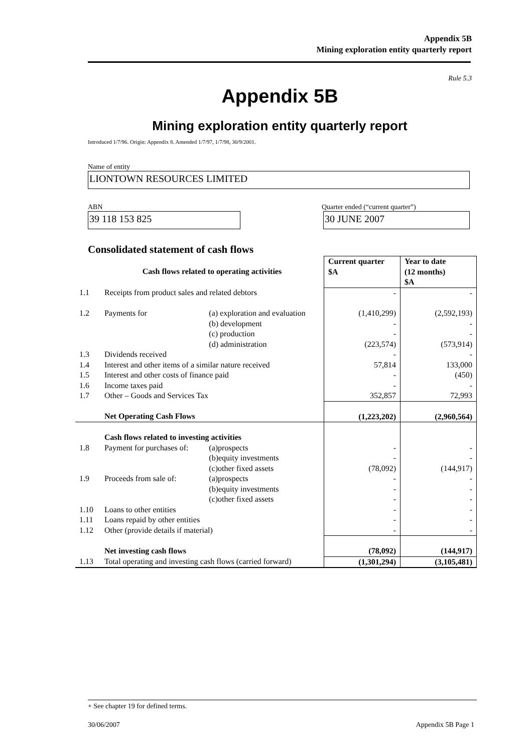Appendix 5B
Mining exploration entity quarterly report
Rule 5.3
Appendix 5B
Mining exploration entity quarterly report
Introduced 1/7/96. Origin: Appendix 8. Amended 1/7/97, 1/7/98, 30/9/2001.
Name of entity
LIONTOWN RESOURCES LIMITED
ABN Quarter ended (“current quarter”)
39 118 153 825 30 JUNE 2007
Consolidated statement of cash flows
| | Cash flows related to operating activities | | Current quarter $A | Year to date (12 months) $A |
| 1.1 | Receipts from product sales and related debtors | | - | - |
| 1.2 | Payments for | (a) exploration and evaluation (b) development (c) production (d) administration | (1,410,299) - - (223,574) | (2,592,193) - - (573,914) |
| 1.3 | Dividends received | | - | - |
| 1.4 | Interest and other items of a similar nature received | | 57,814 | 133,000 |
| 1.5 | Interest and other costs of finance paid | | - | (450) |
| 1.6 | Income taxes paid | | - | - |
| 1.7 | Other – Goods and Services Tax | | 352,857 | 72,993 |
| | Net Operating Cash Flows | | (1,223,202) | (2,960,564) |
| | Cash flows related to investing activities | | | |
| 1.8 | Payment for purchases of: | (a)prospects (b)equity investments (c)other fixed assets | - - (78,092) | - - (144,917) |
| 1.9 | Proceeds from sale of: | (a)prospects (b)equity investments (c)other fixed assets | - - - | - - - |
| 1.10 | Loans to other entities | | - | - |
| 1.11 | Loans repaid by other entities | | - | - |
| 1.12 | Other (provide details if material) | | - | - |
| | Net investing cash flows | | (78,092) | (144,917) |
| 1.13 | Total operating and investing cash flows (carried forward) | | (1,301,294) | (3,105,481) |
+ See chapter 19 for defined terms.
30/06/2007 Appendix 5B Page 1